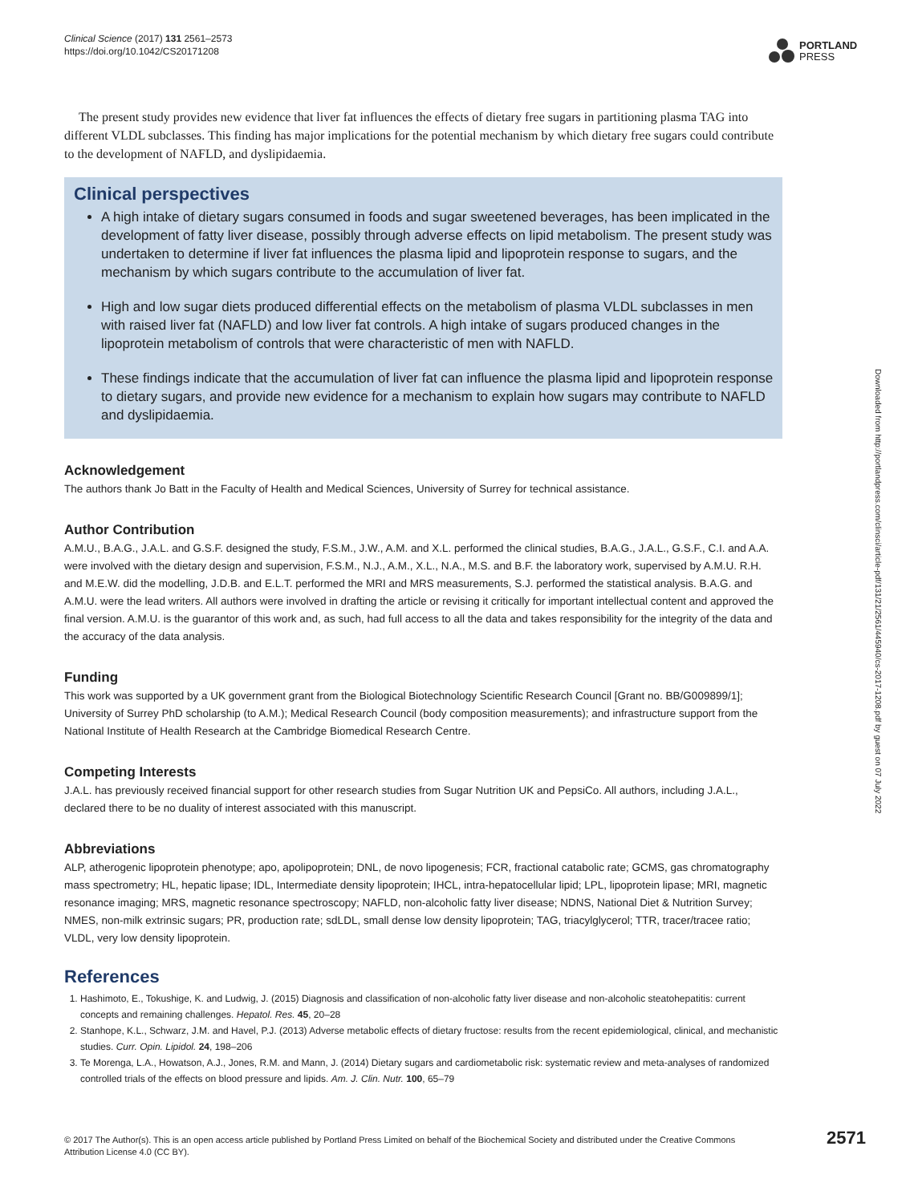Clinical Science (2017) 131 2561–2573
https://doi.org/10.1042/CS20171208
PORTLAND
PRESS
Downloaded from http://portlandpress.com/clinsci/article-pdf/131/21/2561/445940/cs-2017-1208.pdf by guest on 07 July 2022
The present study provides new evidence that liver fat influences the effects of dietary free sugars in partitioning plasma TAG into different VLDL subclasses. This finding has major implications for the potential mechanism by which dietary free sugars could contribute to the development of NAFLD, and dyslipidaemia.
Clinical perspectives
A high intake of dietary sugars consumed in foods and sugar sweetened beverages, has been implicated in the development of fatty liver disease, possibly through adverse effects on lipid metabolism. The present study was undertaken to determine if liver fat influences the plasma lipid and lipoprotein response to sugars, and the mechanism by which sugars contribute to the accumulation of liver fat.
High and low sugar diets produced differential effects on the metabolism of plasma VLDL subclasses in men with raised liver fat (NAFLD) and low liver fat controls. A high intake of sugars produced changes in the lipoprotein metabolism of controls that were characteristic of men with NAFLD.
These findings indicate that the accumulation of liver fat can influence the plasma lipid and lipoprotein response to dietary sugars, and provide new evidence for a mechanism to explain how sugars may contribute to NAFLD and dyslipidaemia.
Acknowledgement
The authors thank Jo Batt in the Faculty of Health and Medical Sciences, University of Surrey for technical assistance.
Author Contribution
A.M.U., B.A.G., J.A.L. and G.S.F. designed the study, F.S.M., J.W., A.M. and X.L. performed the clinical studies, B.A.G., J.A.L., G.S.F., C.I. and A.A. were involved with the dietary design and supervision, F.S.M., N.J., A.M., X.L., N.A., M.S. and B.F. the laboratory work, supervised by A.M.U. R.H. and M.E.W. did the modelling, J.D.B. and E.L.T. performed the MRI and MRS measurements, S.J. performed the statistical analysis. B.A.G. and A.M.U. were the lead writers. All authors were involved in drafting the article or revising it critically for important intellectual content and approved the final version. A.M.U. is the guarantor of this work and, as such, had full access to all the data and takes responsibility for the integrity of the data and the accuracy of the data analysis.
Funding
This work was supported by a UK government grant from the Biological Biotechnology Scientific Research Council [Grant no. BB/G009899/1]; University of Surrey PhD scholarship (to A.M.); Medical Research Council (body composition measurements); and infrastructure support from the National Institute of Health Research at the Cambridge Biomedical Research Centre.
Competing Interests
J.A.L. has previously received financial support for other research studies from Sugar Nutrition UK and PepsiCo. All authors, including J.A.L., declared there to be no duality of interest associated with this manuscript.
Abbreviations
ALP, atherogenic lipoprotein phenotype; apo, apolipoprotein; DNL, de novo lipogenesis; FCR, fractional catabolic rate; GCMS, gas chromatography mass spectrometry; HL, hepatic lipase; IDL, Intermediate density lipoprotein; IHCL, intra-hepatocellular lipid; LPL, lipoprotein lipase; MRI, magnetic resonance imaging; MRS, magnetic resonance spectroscopy; NAFLD, non-alcoholic fatty liver disease; NDNS, National Diet & Nutrition Survey; NMES, non-milk extrinsic sugars; PR, production rate; sdLDL, small dense low density lipoprotein; TAG, triacylglycerol; TTR, tracer/tracee ratio; VLDL, very low density lipoprotein.
References
1. Hashimoto, E., Tokushige, K. and Ludwig, J. (2015) Diagnosis and classification of non-alcoholic fatty liver disease and non-alcoholic steatohepatitis: current concepts and remaining challenges. Hepatol. Res. 45, 20–28
2. Stanhope, K.L., Schwarz, J.M. and Havel, P.J. (2013) Adverse metabolic effects of dietary fructose: results from the recent epidemiological, clinical, and mechanistic studies. Curr. Opin. Lipidol. 24, 198–206
3. Te Morenga, L.A., Howatson, A.J., Jones, R.M. and Mann, J. (2014) Dietary sugars and cardiometabolic risk: systematic review and meta-analyses of randomized controlled trials of the effects on blood pressure and lipids. Am. J. Clin. Nutr. 100, 65–79
© 2017 The Author(s). This is an open access article published by Portland Press Limited on behalf of the Biochemical Society and distributed under the Creative Commons Attribution License 4.0 (CC BY).
2571